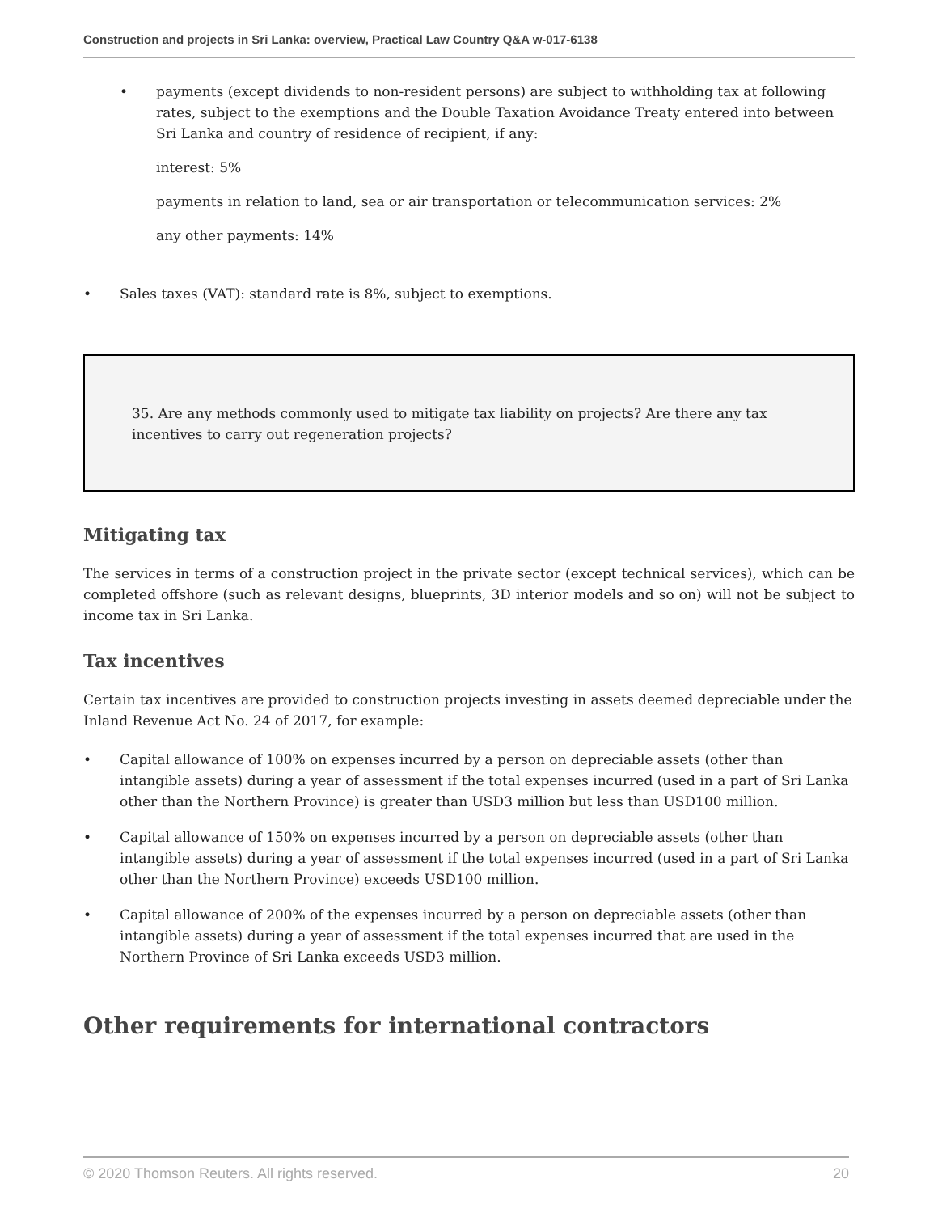Construction and projects in Sri Lanka: overview, Practical Law Country Q&A w-017-6138
• payments (except dividends to non-resident persons) are subject to withholding tax at following rates, subject to the exemptions and the Double Taxation Avoidance Treaty entered into between Sri Lanka and country of residence of recipient, if any:
interest: 5%
payments in relation to land, sea or air transportation or telecommunication services: 2%
any other payments: 14%
• Sales taxes (VAT): standard rate is 8%, subject to exemptions.
35. Are any methods commonly used to mitigate tax liability on projects? Are there any tax incentives to carry out regeneration projects?
Mitigating tax
The services in terms of a construction project in the private sector (except technical services), which can be completed offshore (such as relevant designs, blueprints, 3D interior models and so on) will not be subject to income tax in Sri Lanka.
Tax incentives
Certain tax incentives are provided to construction projects investing in assets deemed depreciable under the Inland Revenue Act No. 24 of 2017, for example:
• Capital allowance of 100% on expenses incurred by a person on depreciable assets (other than intangible assets) during a year of assessment if the total expenses incurred (used in a part of Sri Lanka other than the Northern Province) is greater than USD3 million but less than USD100 million.
• Capital allowance of 150% on expenses incurred by a person on depreciable assets (other than intangible assets) during a year of assessment if the total expenses incurred (used in a part of Sri Lanka other than the Northern Province) exceeds USD100 million.
• Capital allowance of 200% of the expenses incurred by a person on depreciable assets (other than intangible assets) during a year of assessment if the total expenses incurred that are used in the Northern Province of Sri Lanka exceeds USD3 million.
Other requirements for international contractors
© 2020 Thomson Reuters. All rights reserved. 20